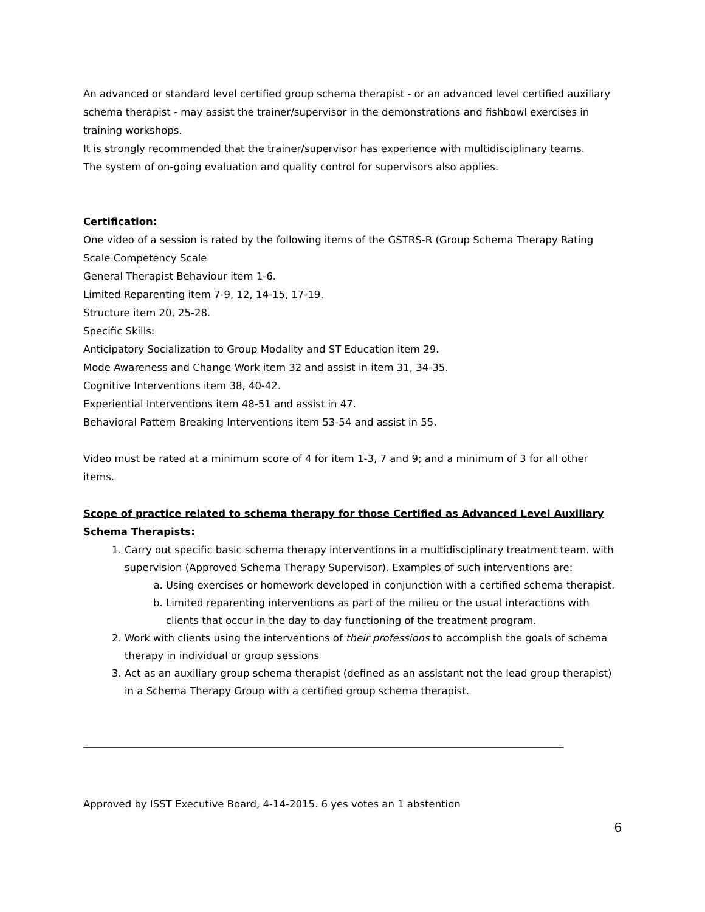An advanced or standard level certified group schema therapist - or an advanced level certified auxiliary schema therapist - may assist the trainer/supervisor in the demonstrations and fishbowl exercises in training workshops.
It is strongly recommended that the trainer/supervisor has experience with multidisciplinary teams.
The system of on-going evaluation and quality control for supervisors also applies.
Certification:
One video of a session is rated by the following items of the GSTRS-R (Group Schema Therapy Rating Scale Competency Scale
General Therapist Behaviour item 1-6.
Limited Reparenting item 7-9, 12, 14-15, 17-19.
Structure item 20, 25-28.
Specific Skills:
Anticipatory Socialization to Group Modality and ST Education item 29.
Mode Awareness and Change Work item 32 and assist in item 31, 34-35.
Cognitive Interventions item 38, 40-42.
Experiential Interventions item 48-51 and assist in 47.
Behavioral Pattern Breaking Interventions item 53-54 and assist in 55.
Video must be rated at a minimum score of 4 for item 1-3, 7 and 9; and a minimum of 3 for all other items.
Scope of practice related to schema therapy for those Certified as Advanced Level Auxiliary Schema Therapists:
1. Carry out specific basic schema therapy interventions in a multidisciplinary treatment team. with supervision (Approved Schema Therapy Supervisor). Examples of such interventions are:
a. Using exercises or homework developed in conjunction with a certified schema therapist.
b. Limited reparenting interventions as part of the milieu or the usual interactions with clients that occur in the day to day functioning of the treatment program.
2. Work with clients using the interventions of their professions to accomplish the goals of schema therapy in individual or group sessions
3. Act as an auxiliary group schema therapist (defined as an assistant not the lead group therapist) in a Schema Therapy Group with a certified group schema therapist.
Approved by ISST Executive Board, 4-14-2015. 6 yes votes an 1 abstention
6